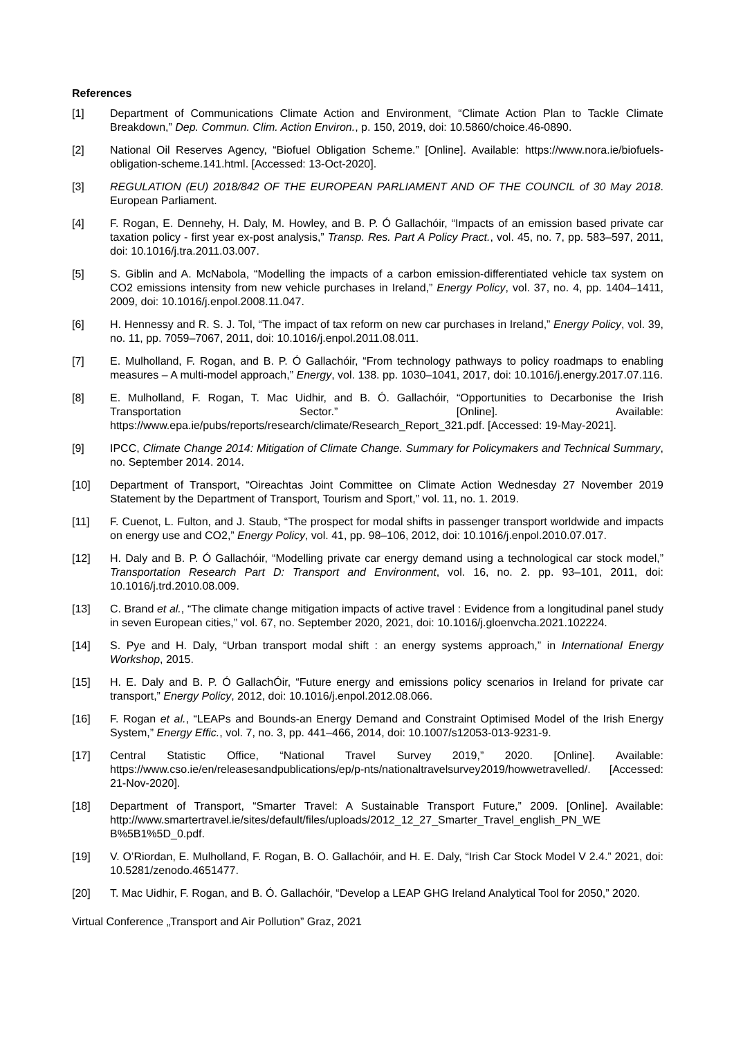References
[1] Department of Communications Climate Action and Environment, “Climate Action Plan to Tackle Climate Breakdown,” Dep. Commun. Clim. Action Environ., p. 150, 2019, doi: 10.5860/choice.46-0890.
[2] National Oil Reserves Agency, “Biofuel Obligation Scheme.” [Online]. Available: https://www.nora.ie/biofuels-obligation-scheme.141.html. [Accessed: 13-Oct-2020].
[3] REGULATION (EU) 2018/842 OF THE EUROPEAN PARLIAMENT AND OF THE COUNCIL of 30 May 2018. European Parliament.
[4] F. Rogan, E. Dennehy, H. Daly, M. Howley, and B. P. Ó Gallachóir, “Impacts of an emission based private car taxation policy - first year ex-post analysis,” Transp. Res. Part A Policy Pract., vol. 45, no. 7, pp. 583–597, 2011, doi: 10.1016/j.tra.2011.03.007.
[5] S. Giblin and A. McNabola, “Modelling the impacts of a carbon emission-differentiated vehicle tax system on CO2 emissions intensity from new vehicle purchases in Ireland,” Energy Policy, vol. 37, no. 4, pp. 1404–1411, 2009, doi: 10.1016/j.enpol.2008.11.047.
[6] H. Hennessy and R. S. J. Tol, “The impact of tax reform on new car purchases in Ireland,” Energy Policy, vol. 39, no. 11, pp. 7059–7067, 2011, doi: 10.1016/j.enpol.2011.08.011.
[7] E. Mulholland, F. Rogan, and B. P. Ó Gallachóir, “From technology pathways to policy roadmaps to enabling measures – A multi-model approach,” Energy, vol. 138. pp. 1030–1041, 2017, doi: 10.1016/j.energy.2017.07.116.
[8] E. Mulholland, F. Rogan, T. Mac Uidhir, and B. Ó. Gallachóir, “Opportunities to Decarbonise the Irish Transportation Sector.” [Online]. Available: https://www.epa.ie/pubs/reports/research/climate/Research_Report_321.pdf. [Accessed: 19-May-2021].
[9] IPCC, Climate Change 2014: Mitigation of Climate Change. Summary for Policymakers and Technical Summary, no. September 2014. 2014.
[10] Department of Transport, “Oireachtas Joint Committee on Climate Action Wednesday 27 November 2019 Statement by the Department of Transport, Tourism and Sport,” vol. 11, no. 1. 2019.
[11] F. Cuenot, L. Fulton, and J. Staub, “The prospect for modal shifts in passenger transport worldwide and impacts on energy use and CO2,” Energy Policy, vol. 41, pp. 98–106, 2012, doi: 10.1016/j.enpol.2010.07.017.
[12] H. Daly and B. P. Ó Gallachóir, “Modelling private car energy demand using a technological car stock model,” Transportation Research Part D: Transport and Environment, vol. 16, no. 2. pp. 93–101, 2011, doi: 10.1016/j.trd.2010.08.009.
[13] C. Brand et al., “The climate change mitigation impacts of active travel : Evidence from a longitudinal panel study in seven European cities,” vol. 67, no. September 2020, 2021, doi: 10.1016/j.gloenvcha.2021.102224.
[14] S. Pye and H. Daly, “Urban transport modal shift : an energy systems approach,” in International Energy Workshop, 2015.
[15] H. E. Daly and B. P. Ó GallachÓir, “Future energy and emissions policy scenarios in Ireland for private car transport,” Energy Policy, 2012, doi: 10.1016/j.enpol.2012.08.066.
[16] F. Rogan et al., “LEAPs and Bounds-an Energy Demand and Constraint Optimised Model of the Irish Energy System,” Energy Effic., vol. 7, no. 3, pp. 441–466, 2014, doi: 10.1007/s12053-013-9231-9.
[17] Central Statistic Office, “National Travel Survey 2019,” 2020. [Online]. Available: https://www.cso.ie/en/releasesandpublications/ep/p-nts/nationaltravelsurvey2019/howwetravelled/. [Accessed: 21-Nov-2020].
[18] Department of Transport, “Smarter Travel: A Sustainable Transport Future,” 2009. [Online]. Available: http://www.smartertravel.ie/sites/default/files/uploads/2012_12_27_Smarter_Travel_english_PN_WE B%5B1%5D_0.pdf.
[19] V. O’Riordan, E. Mulholland, F. Rogan, B. O. Gallachóir, and H. E. Daly, “Irish Car Stock Model V 2.4.” 2021, doi: 10.5281/zenodo.4651477.
[20] T. Mac Uidhir, F. Rogan, and B. Ó. Gallachóir, “Develop a LEAP GHG Ireland Analytical Tool for 2050,” 2020.
Virtual Conference „Transport and Air Pollution” Graz, 2021